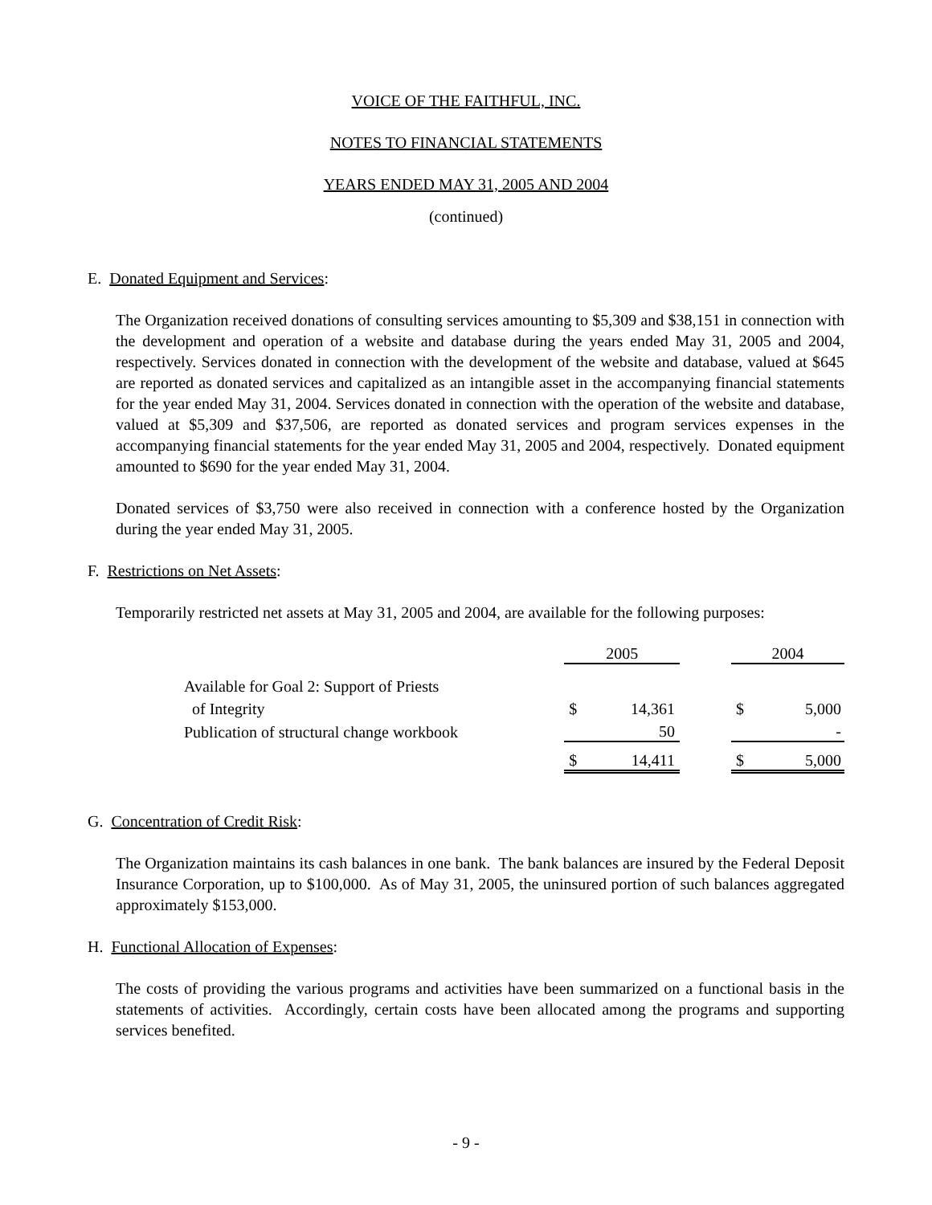VOICE OF THE FAITHFUL, INC.
NOTES TO FINANCIAL STATEMENTS
YEARS ENDED MAY 31, 2005 AND 2004
(continued)
E. Donated Equipment and Services:
The Organization received donations of consulting services amounting to $5,309 and $38,151 in connection with the development and operation of a website and database during the years ended May 31, 2005 and 2004, respectively. Services donated in connection with the development of the website and database, valued at $645 are reported as donated services and capitalized as an intangible asset in the accompanying financial statements for the year ended May 31, 2004. Services donated in connection with the operation of the website and database, valued at $5,309 and $37,506, are reported as donated services and program services expenses in the accompanying financial statements for the year ended May 31, 2005 and 2004, respectively. Donated equipment amounted to $690 for the year ended May 31, 2004.
Donated services of $3,750 were also received in connection with a conference hosted by the Organization during the year ended May 31, 2005.
F. Restrictions on Net Assets:
Temporarily restricted net assets at May 31, 2005 and 2004, are available for the following purposes:
| | 2005 | | | 2004 | |
| Available for Goal 2: Support of Priests | | | | | |
| of Integrity | $ | 14,361 | | $ | 5,000 |
| Publication of structural change workbook | | 50 | | | - |
| | $ | 14,411 | | $ | 5,000 |
G. Concentration of Credit Risk:
The Organization maintains its cash balances in one bank. The bank balances are insured by the Federal Deposit Insurance Corporation, up to $100,000. As of May 31, 2005, the uninsured portion of such balances aggregated approximately $153,000.
H. Functional Allocation of Expenses:
The costs of providing the various programs and activities have been summarized on a functional basis in the statements of activities. Accordingly, certain costs have been allocated among the programs and supporting services benefited.
- 9 -